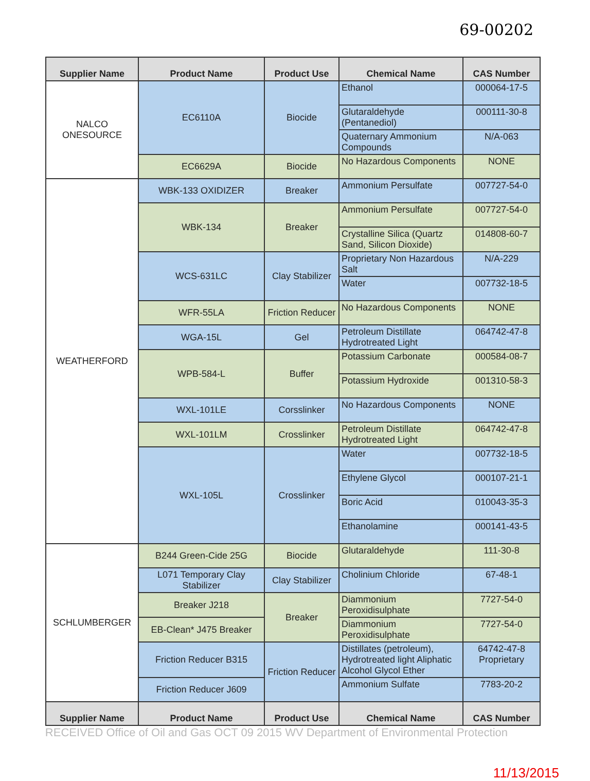69-00202
| Supplier Name | Product Name | Product Use | Chemical Name | CAS Number |
| --- | --- | --- | --- | --- |
| NALCO ONESOURCE | EC6110A | Biocide | Ethanol | 000064-17-5 |
| | | | Glutaraldehyde (Pentanediol) | 000111-30-8 |
| | | | Quaternary Ammonium Compounds | N/A-063 |
| | EC6629A | Biocide | No Hazardous Components | NONE |
| WEATHERFORD | WBK-133 OXIDIZER | Breaker | Ammonium Persulfate | 007727-54-0 |
| | WBK-134 | Breaker | Ammonium Persulfate | 007727-54-0 |
| | | | Crystalline Silica (Quartz Sand, Silicon Dioxide) | 014808-60-7 |
| | WCS-631LC | Clay Stabilizer | Proprietary Non Hazardous Salt | N/A-229 |
| | | | Water | 007732-18-5 |
| | WFR-55LA | Friction Reducer | No Hazardous Components | NONE |
| | WGA-15L | Gel | Petroleum Distillate Hydrotreated Light | 064742-47-8 |
| | WPB-584-L | Buffer | Potassium Carbonate | 000584-08-7 |
| | | | Potassium Hydroxide | 001310-58-3 |
| | WXL-101LE | Corsslinker | No Hazardous Components | NONE |
| | WXL-101LM | Crosslinker | Petroleum Distillate Hydrotreated Light | 064742-47-8 |
| | WXL-105L | Crosslinker | Water | 007732-18-5 |
| | | | Ethylene Glycol | 000107-21-1 |
| | | | Boric Acid | 010043-35-3 |
| | | | Ethanolamine | 000141-43-5 |
| SCHLUMBERGER | B244 Green-Cide 25G | Biocide | Glutaraldehyde | 111-30-8 |
| | L071 Temporary Clay Stabilizer | Clay Stabilizer | Cholinium Chloride | 67-48-1 |
| | Breaker J218 | Breaker | Diammonium Peroxidisulphate | 7727-54-0 |
| | EB-Clean* J475 Breaker | | Diammonium Peroxidisulphate | 7727-54-0 |
| | Friction Reducer B315 | Friction Reducer | Distillates (petroleum), Hydrotreated light Aliphatic Alcohol Glycol Ether | 64742-47-8 Proprietary |
| | Friction Reducer J609 | | Ammonium Sulfate | 7783-20-2 |
| Supplier Name | Product Name | Product Use | Chemical Name | CAS Number |
RECEIVED Office of Oil and Gas OCT 09 2015 WV Department of Environmental Protection
11/13/2015